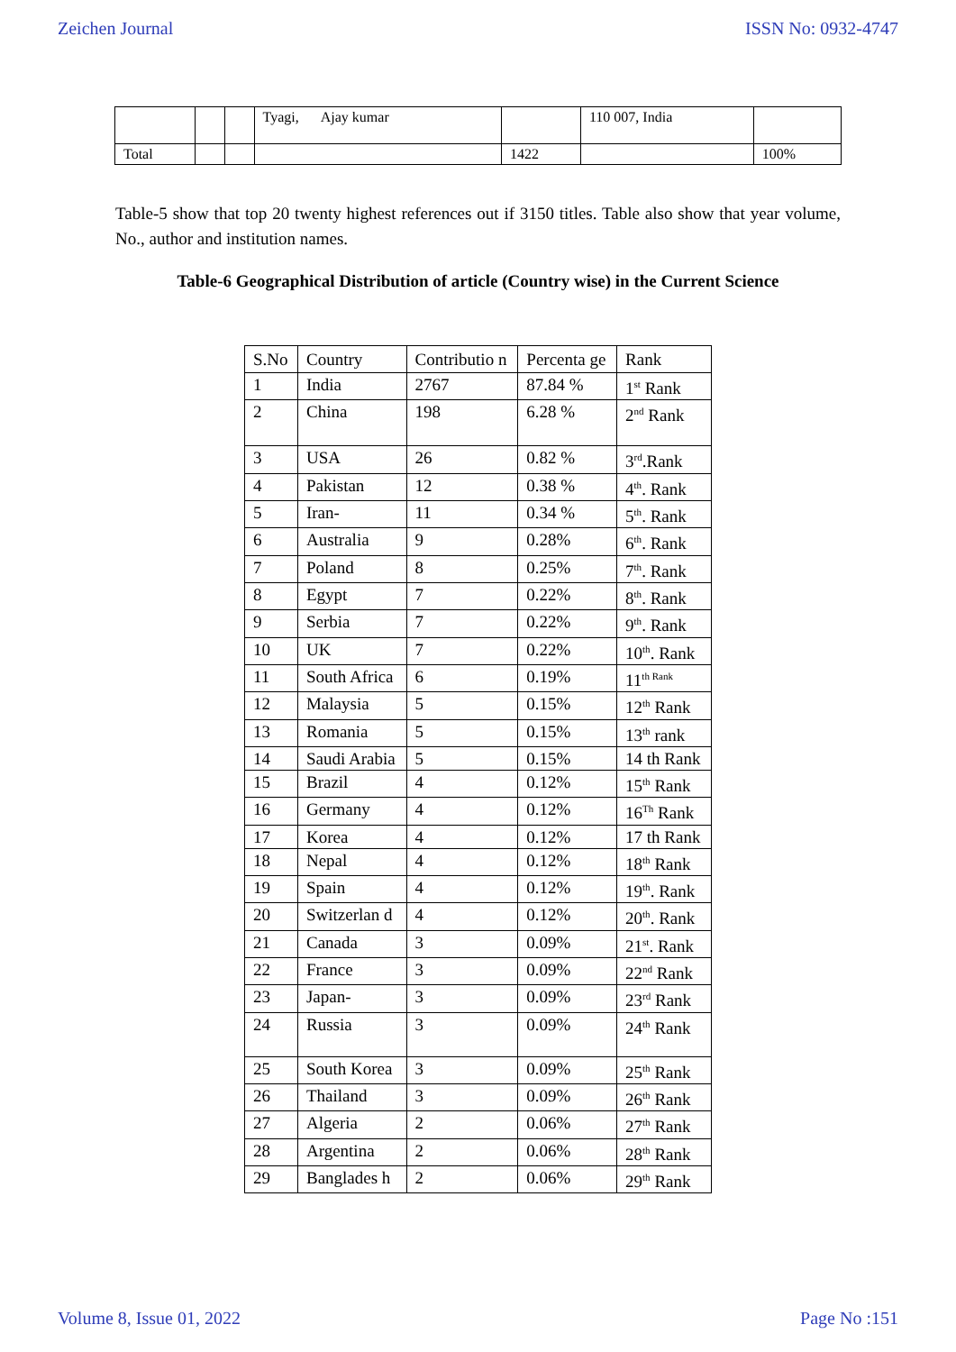Zeichen Journal ISSN No: 0932-4747
| | | | Tyagi, Ajay kumar | | 110 007, India | |
| Total | | | | 1422 | | 100% |
Table-5 show that top 20 twenty highest references out if 3150 titles. Table also show that year volume, No., author and institution names.
Table-6 Geographical Distribution of article (Country wise) in the Current Science
| S.No | Country | Contributio n | Percenta ge | Rank |
| --- | --- | --- | --- | --- |
| 1 | India | 2767 | 87.84 % | 1<sup>st</sup> Rank |
| 2 | China | 198 | 6.28 % | 2<sup>nd</sup> Rank |
| 3 | USA | 26 | 0.82 % | 3<sup>rd</sup>.Rank |
| 4 | Pakistan | 12 | 0.38 % | 4<sup>th</sup>. Rank |
| 5 | Iran- | 11 | 0.34 % | 5<sup>th</sup>. Rank |
| 6 | Australia | 9 | 0.28% | 6<sup>th</sup>. Rank |
| 7 | Poland | 8 | 0.25% | 7<sup>th</sup>. Rank |
| 8 | Egypt | 7 | 0.22% | 8<sup>th</sup>. Rank |
| 9 | Serbia | 7 | 0.22% | 9<sup>th</sup>. Rank |
| 10 | UK | 7 | 0.22% | 10<sup>th</sup>. Rank |
| 11 | South Africa | 6 | 0.19% | 11<sup>th Rank</sup> |
| 12 | Malaysia | 5 | 0.15% | 12<sup>th</sup> Rank |
| 13 | Romania | 5 | 0.15% | 13<sup>th</sup> rank |
| 14 | Saudi Arabia | 5 | 0.15% | 14 th Rank |
| 15 | Brazil | 4 | 0.12% | 15<sup>th</sup> Rank |
| 16 | Germany | 4 | 0.12% | 16<sup>Th</sup> Rank |
| 17 | Korea | 4 | 0.12% | 17 th Rank |
| 18 | Nepal | 4 | 0.12% | 18<sup>th</sup> Rank |
| 19 | Spain | 4 | 0.12% | 19<sup>th</sup>. Rank |
| 20 | Switzerlan d | 4 | 0.12% | 20<sup>th</sup>. Rank |
| 21 | Canada | 3 | 0.09% | 21<sup>st</sup>. Rank |
| 22 | France | 3 | 0.09% | 22<sup>nd</sup> Rank |
| 23 | Japan- | 3 | 0.09% | 23<sup>rd</sup> Rank |
| 24 | Russia | 3 | 0.09% | 24<sup>th</sup> Rank |
| 25 | South Korea | 3 | 0.09% | 25<sup>th</sup> Rank |
| 26 | Thailand | 3 | 0.09% | 26<sup>th</sup> Rank |
| 27 | Algeria | 2 | 0.06% | 27<sup>th</sup> Rank |
| 28 | Argentina | 2 | 0.06% | 28<sup>th</sup> Rank |
| 29 | Banglades h | 2 | 0.06% | 29<sup>th</sup> Rank |
Volume 8, Issue 01, 2022 Page No :151